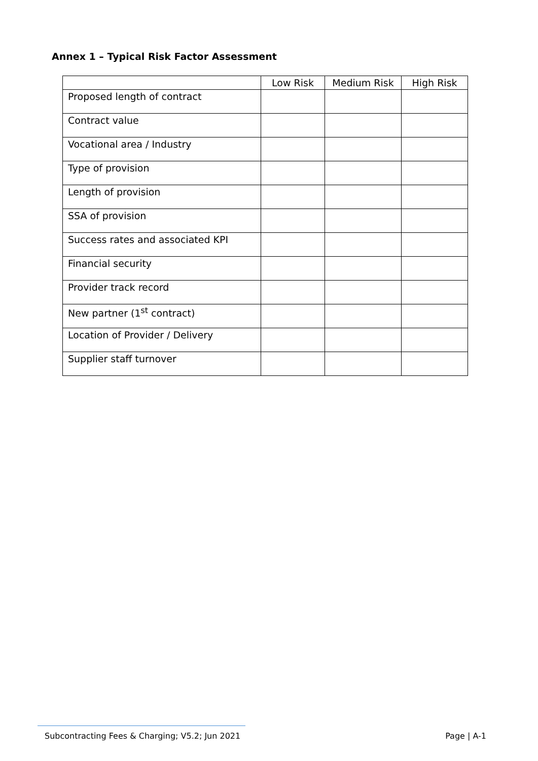Annex 1 – Typical Risk Factor Assessment
| | Low Risk | Medium Risk | High Risk |
| --- | --- | --- | --- |
| Proposed length of contract | | | |
| Contract value | | | |
| Vocational area / Industry | | | |
| Type of provision | | | |
| Length of provision | | | |
| SSA of provision | | | |
| Success rates and associated KPI | | | |
| Financial security | | | |
| Provider track record | | | |
| New partner (1<sup>st</sup> contract) | | | |
| Location of Provider / Delivery | | | |
| Supplier staff turnover | | | |
Subcontracting Fees & Charging; V5.2; Jun 2021 Page | A-1